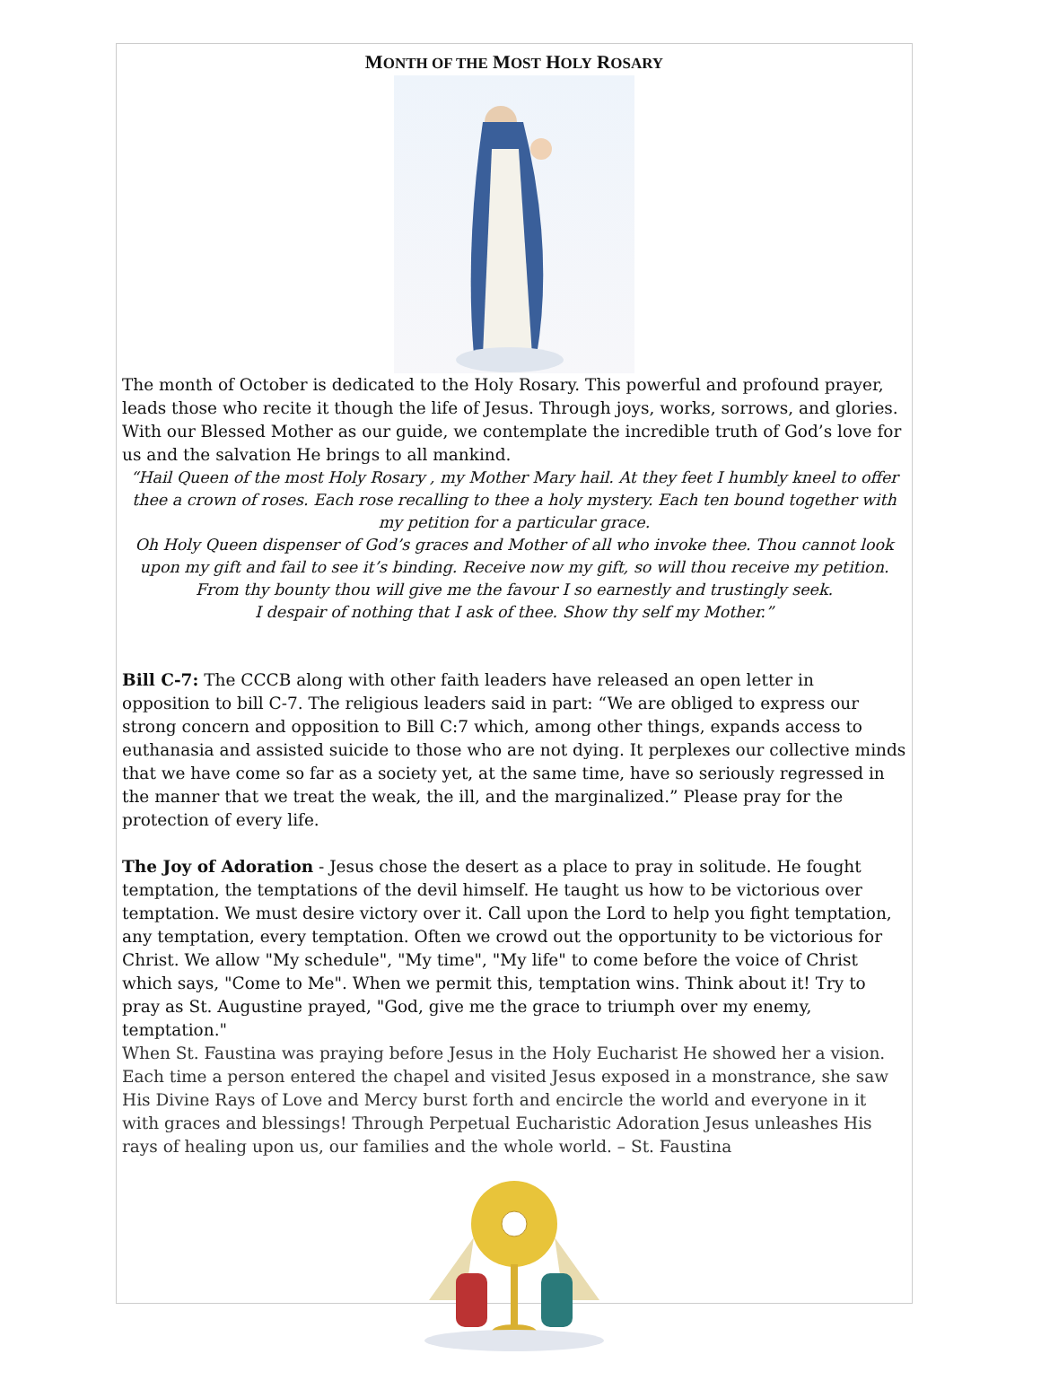MONTH OF THE MOST HOLY ROSARY
The month of October is dedicated to the Holy Rosary. This powerful and profound prayer, leads those who recite it though the life of Jesus. Through joys, works, sorrows, and glories. With our Blessed Mother as our guide, we contemplate the incredible truth of God’s love for us and the salvation He brings to all mankind.
“Hail Queen of the most Holy Rosary , my Mother Mary hail. At they feet I humbly kneel to offer thee a crown of roses. Each rose recalling to thee a holy mystery. Each ten bound together with my petition for a particular grace.
Oh Holy Queen dispenser of God’s graces and Mother of all who invoke thee. Thou cannot look upon my gift and fail to see it’s binding. Receive now my gift, so will thou receive my petition. From thy bounty thou will give me the favour I so earnestly and trustingly seek.
I despair of nothing that I ask of thee. Show thy self my Mother.”
Bill C-7: The CCCB along with other faith leaders have released an open letter in opposition to bill C-7. The religious leaders said in part: “We are obliged to express our strong concern and opposition to Bill C:7 which, among other things, expands access to euthanasia and assisted suicide to those who are not dying. It perplexes our collective minds that we have come so far as a society yet, at the same time, have so seriously regressed in the manner that we treat the weak, the ill, and the marginalized.” Please pray for the protection of every life.
The Joy of Adoration - Jesus chose the desert as a place to pray in solitude. He fought temptation, the temptations of the devil himself. He taught us how to be victorious over temptation. We must desire victory over it. Call upon the Lord to help you fight temptation, any temptation, every temptation. Often we crowd out the opportunity to be victorious for Christ. We allow "My schedule", "My time", "My life" to come before the voice of Christ which says, "Come to Me". When we permit this, temptation wins. Think about it! Try to pray as St. Augustine prayed, "God, give me the grace to triumph over my enemy, temptation."
When St. Faustina was praying before Jesus in the Holy Eucharist He showed her a vision. Each time a person entered the chapel and visited Jesus exposed in a monstrance, she saw His Divine Rays of Love and Mercy burst forth and encircle the world and everyone in it with graces and blessings! Through Perpetual Eucharistic Adoration Jesus unleashes His rays of healing upon us, our families and the whole world. – St. Faustina